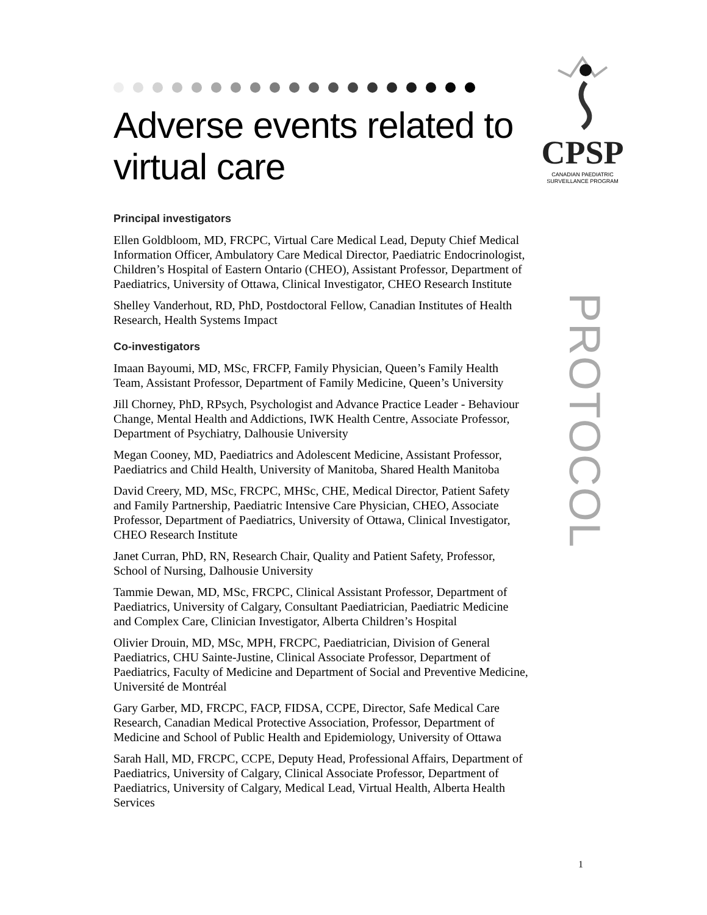CPSP
CANADIAN PAEDIATRIC
SURVEILLANCE PROGRAM
PROTOCOL
Adverse events related to virtual care
Principal investigators
Ellen Goldbloom, MD, FRCPC, Virtual Care Medical Lead, Deputy Chief Medical Information Officer, Ambulatory Care Medical Director, Paediatric Endocrinologist, Children’s Hospital of Eastern Ontario (CHEO), Assistant Professor, Department of Paediatrics, University of Ottawa, Clinical Investigator, CHEO Research Institute
Shelley Vanderhout, RD, PhD, Postdoctoral Fellow, Canadian Institutes of Health Research, Health Systems Impact
Co-investigators
Imaan Bayoumi, MD, MSc, FRCFP, Family Physician, Queen’s Family Health Team, Assistant Professor, Department of Family Medicine, Queen’s University
Jill Chorney, PhD, RPsych, Psychologist and Advance Practice Leader - Behaviour Change, Mental Health and Addictions, IWK Health Centre, Associate Professor, Department of Psychiatry, Dalhousie University
Megan Cooney, MD, Paediatrics and Adolescent Medicine, Assistant Professor, Paediatrics and Child Health, University of Manitoba, Shared Health Manitoba
David Creery, MD, MSc, FRCPC, MHSc, CHE, Medical Director, Patient Safety and Family Partnership, Paediatric Intensive Care Physician, CHEO, Associate Professor, Department of Paediatrics, University of Ottawa, Clinical Investigator, CHEO Research Institute
Janet Curran, PhD, RN, Research Chair, Quality and Patient Safety, Professor, School of Nursing, Dalhousie University
Tammie Dewan, MD, MSc, FRCPC, Clinical Assistant Professor, Department of Paediatrics, University of Calgary, Consultant Paediatrician, Paediatric Medicine and Complex Care, Clinician Investigator, Alberta Children’s Hospital
Olivier Drouin, MD, MSc, MPH, FRCPC, Paediatrician, Division of General Paediatrics, CHU Sainte-Justine, Clinical Associate Professor, Department of Paediatrics, Faculty of Medicine and Department of Social and Preventive Medicine, Université de Montréal
Gary Garber, MD, FRCPC, FACP, FIDSA, CCPE, Director, Safe Medical Care Research, Canadian Medical Protective Association, Professor, Department of Medicine and School of Public Health and Epidemiology, University of Ottawa
Sarah Hall, MD, FRCPC, CCPE, Deputy Head, Professional Affairs, Department of Paediatrics, University of Calgary, Clinical Associate Professor, Department of Paediatrics, University of Calgary, Medical Lead, Virtual Health, Alberta Health Services
1